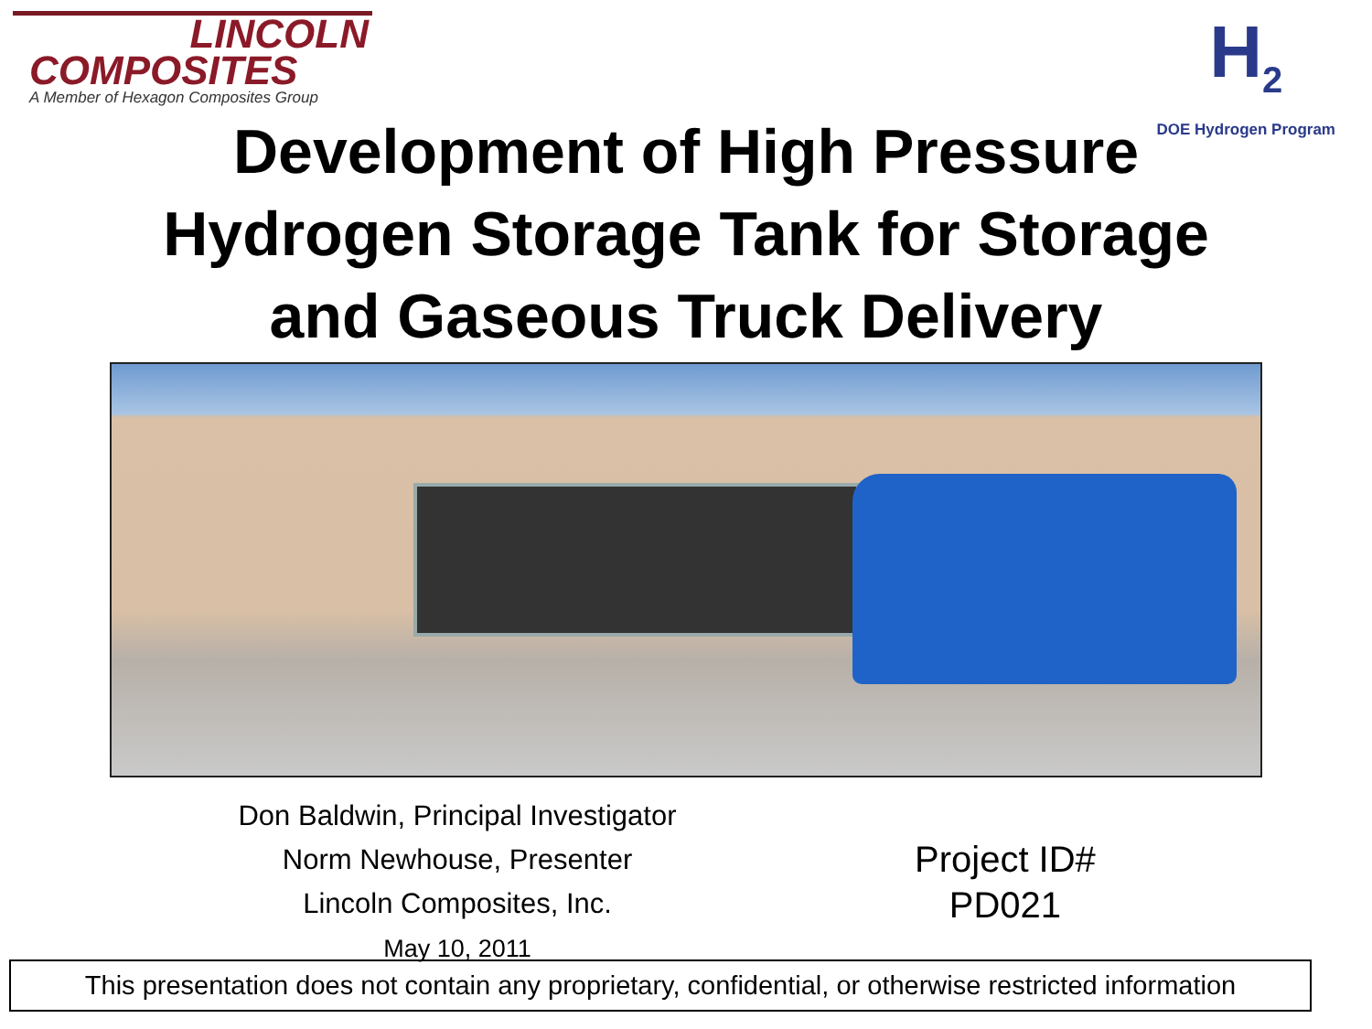LINCOLN
COMPOSITES
A Member of Hexagon Composites Group
H<sub>2</sub>
DOE Hydrogen Program
Development of High Pressure
Hydrogen Storage Tank for Storage
and Gaseous Truck Delivery
Don Baldwin, Principal Investigator
Norm Newhouse, Presenter
Lincoln Composites, Inc.
May 10, 2011
Project ID#
PD021
This presentation does not contain any proprietary, confidential, or otherwise restricted information